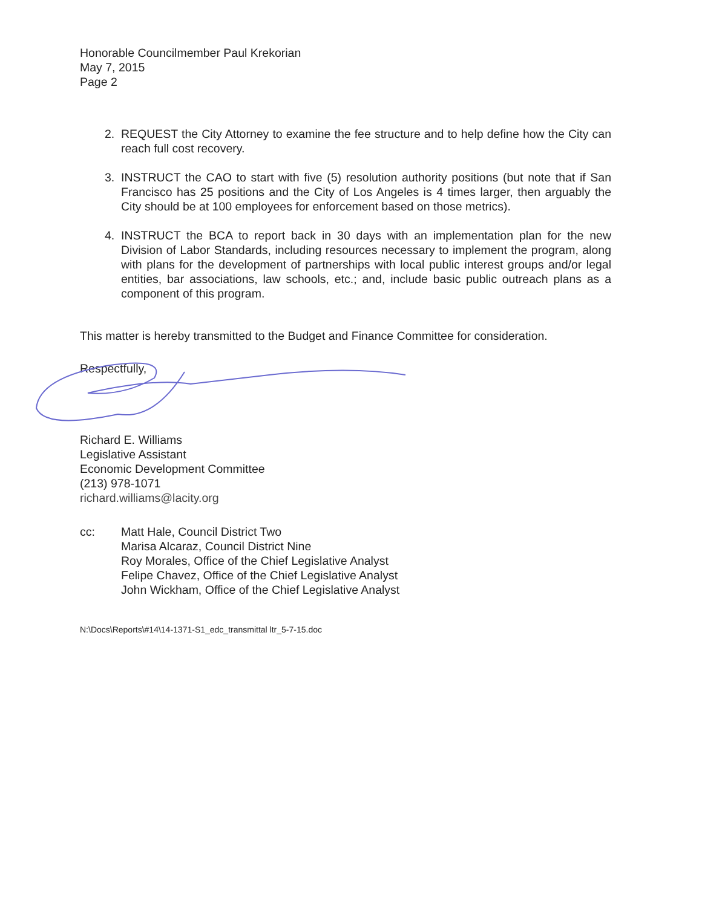Honorable Councilmember Paul Krekorian
May 7, 2015
Page 2
2. REQUEST the City Attorney to examine the fee structure and to help define how the City can reach full cost recovery.
3. INSTRUCT the CAO to start with five (5) resolution authority positions (but note that if San Francisco has 25 positions and the City of Los Angeles is 4 times larger, then arguably the City should be at 100 employees for enforcement based on those metrics).
4. INSTRUCT the BCA to report back in 30 days with an implementation plan for the new Division of Labor Standards, including resources necessary to implement the program, along with plans for the development of partnerships with local public interest groups and/or legal entities, bar associations, law schools, etc.; and, include basic public outreach plans as a component of this program.
This matter is hereby transmitted to the Budget and Finance Committee for consideration.
Respectfully,
Richard E. Williams
Legislative Assistant
Economic Development Committee
(213) 978-1071
richard.williams@lacity.org
cc: Matt Hale, Council District Two
Marisa Alcaraz, Council District Nine
Roy Morales, Office of the Chief Legislative Analyst
Felipe Chavez, Office of the Chief Legislative Analyst
John Wickham, Office of the Chief Legislative Analyst
N:\Docs\Reports\#14\14-1371-S1_edc_transmittal ltr_5-7-15.doc